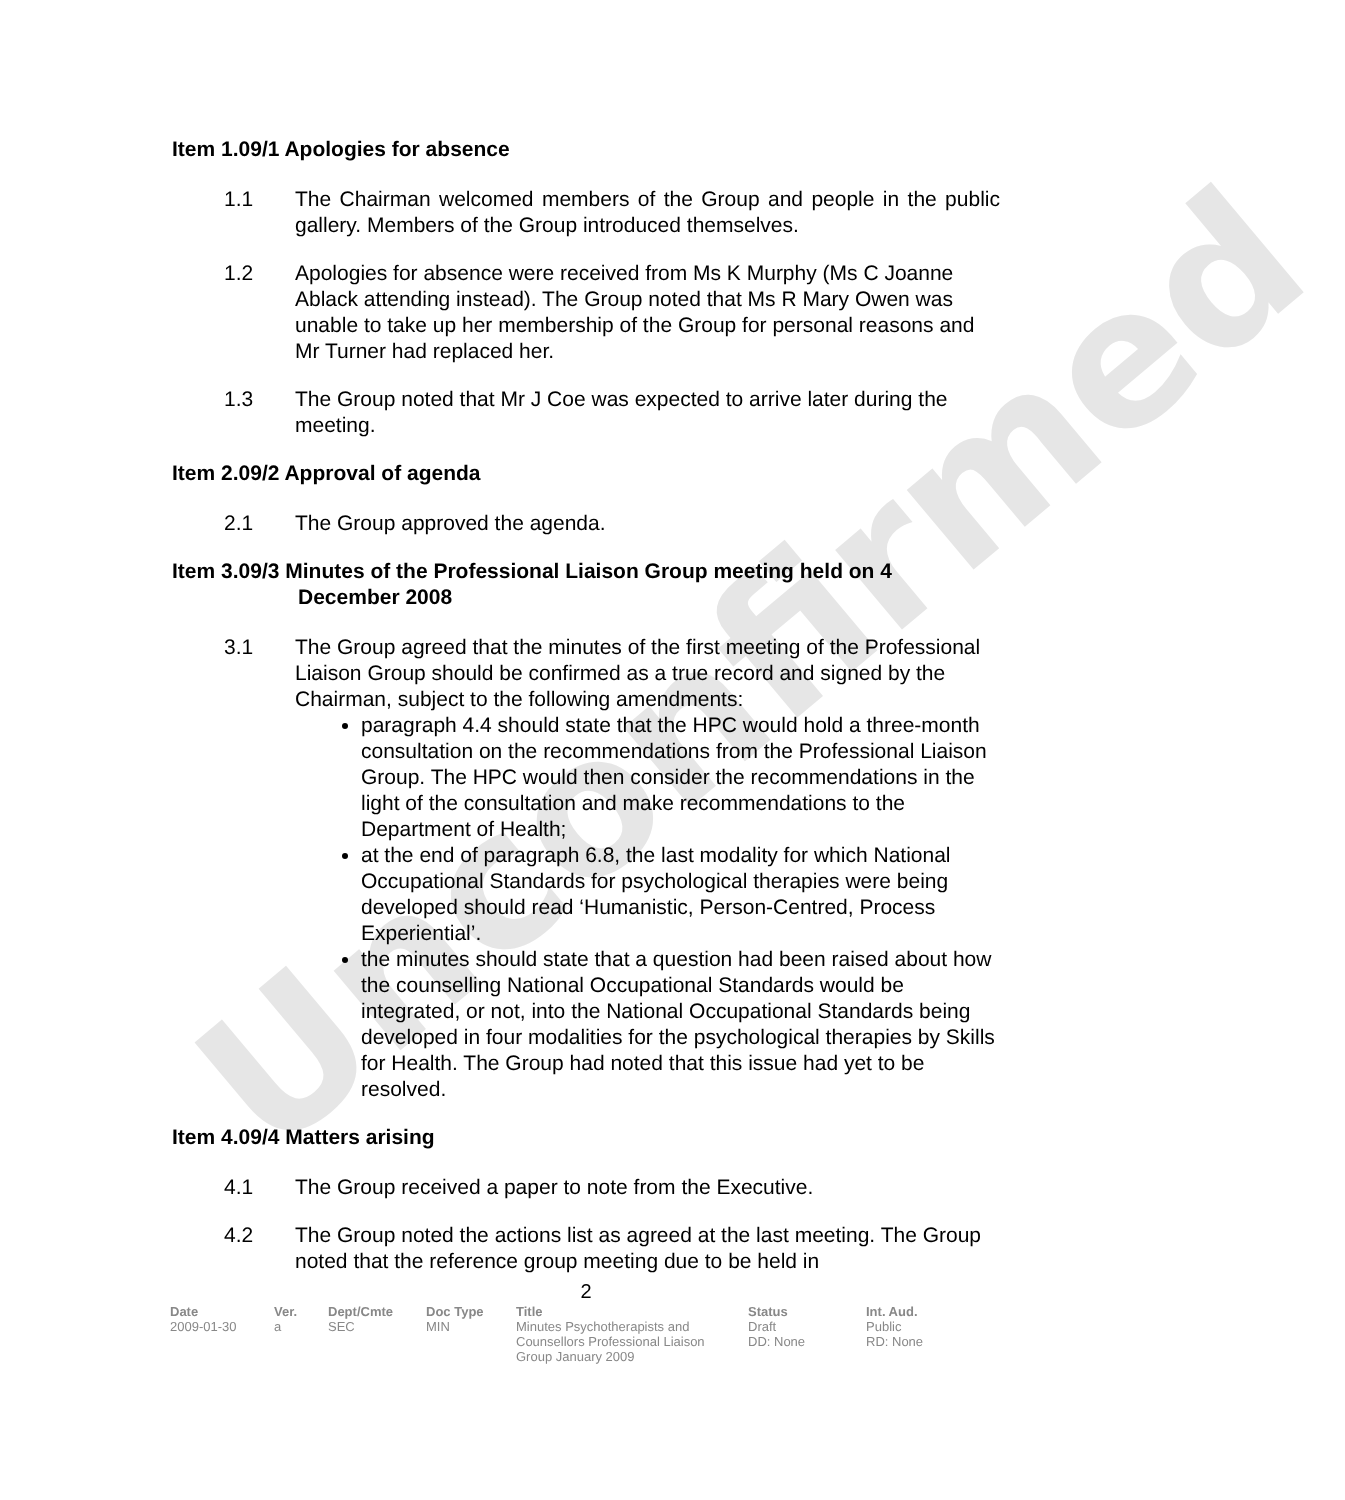Unconfirmed
Item 1.09/1 Apologies for absence
1.1 The Chairman welcomed members of the Group and people in the public gallery. Members of the Group introduced themselves.
1.2 Apologies for absence were received from Ms K Murphy (Ms C Joanne Ablack attending instead). The Group noted that Ms R Mary Owen was unable to take up her membership of the Group for personal reasons and Mr Turner had replaced her.
1.3 The Group noted that Mr J Coe was expected to arrive later during the meeting.
Item 2.09/2 Approval of agenda
2.1 The Group approved the agenda.
Item 3.09/3 Minutes of the Professional Liaison Group meeting held on 4
December 2008
3.1 The Group agreed that the minutes of the first meeting of the Professional Liaison Group should be confirmed as a true record and signed by the Chairman, subject to the following amendments:
paragraph 4.4 should state that the HPC would hold a three-month consultation on the recommendations from the Professional Liaison Group. The HPC would then consider the recommendations in the light of the consultation and make recommendations to the Department of Health;
at the end of paragraph 6.8, the last modality for which National Occupational Standards for psychological therapies were being developed should read ‘Humanistic, Person-Centred, Process Experiential’.
the minutes should state that a question had been raised about how the counselling National Occupational Standards would be integrated, or not, into the National Occupational Standards being developed in four modalities for the psychological therapies by Skills for Health. The Group had noted that this issue had yet to be resolved.
Item 4.09/4 Matters arising
4.1 The Group received a paper to note from the Executive.
4.2 The Group noted the actions list as agreed at the last meeting. The Group noted that the reference group meeting due to be held in
2
| Date | Ver. | Dept/Cmte | Doc Type | Title | Status | Int. Aud. |
| --- | --- | --- | --- | --- | --- | --- |
| 2009-01-30 | a | SEC | MIN | Minutes Psychotherapists and Counsellors Professional Liaison Group January 2009 | Draft DD: None | Public RD: None |